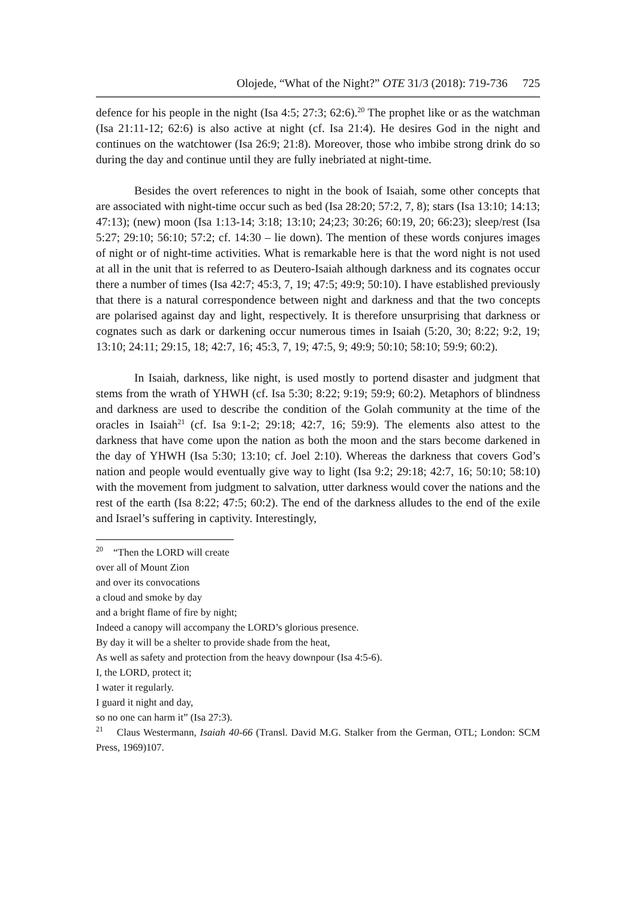Olojede, “What of the Night?” OTE 31/3 (2018): 719-736 725
defence for his people in the night (Isa 4:5; 27:3; 62:6).<sup>20</sup> The prophet like or as the watchman (Isa 21:11-12; 62:6) is also active at night (cf. Isa 21:4). He desires God in the night and continues on the watchtower (Isa 26:9; 21:8). Moreover, those who imbibe strong drink do so during the day and continue until they are fully inebriated at night-time.
Besides the overt references to night in the book of Isaiah, some other concepts that are associated with night-time occur such as bed (Isa 28:20; 57:2, 7, 8); stars (Isa 13:10; 14:13; 47:13); (new) moon (Isa 1:13-14; 3:18; 13:10; 24;23; 30:26; 60:19, 20; 66:23); sleep/rest (Isa 5:27; 29:10; 56:10; 57:2; cf. 14:30 – lie down). The mention of these words conjures images of night or of night-time activities. What is remarkable here is that the word night is not used at all in the unit that is referred to as Deutero-Isaiah although darkness and its cognates occur there a number of times (Isa 42:7; 45:3, 7, 19; 47:5; 49:9; 50:10). I have established previously that there is a natural correspondence between night and darkness and that the two concepts are polarised against day and light, respectively. It is therefore unsurprising that darkness or cognates such as dark or darkening occur numerous times in Isaiah (5:20, 30; 8:22; 9:2, 19; 13:10; 24:11; 29:15, 18; 42:7, 16; 45:3, 7, 19; 47:5, 9; 49:9; 50:10; 58:10; 59:9; 60:2).
In Isaiah, darkness, like night, is used mostly to portend disaster and judgment that stems from the wrath of YHWH (cf. Isa 5:30; 8:22; 9:19; 59:9; 60:2). Metaphors of blindness and darkness are used to describe the condition of the Golah community at the time of the oracles in Isaiah<sup>21</sup> (cf. Isa 9:1-2; 29:18; 42:7, 16; 59:9). The elements also attest to the darkness that have come upon the nation as both the moon and the stars become darkened in the day of YHWH (Isa 5:30; 13:10; cf. Joel 2:10). Whereas the darkness that covers God’s nation and people would eventually give way to light (Isa 9:2; 29:18; 42:7, 16; 50:10; 58:10) with the movement from judgment to salvation, utter darkness would cover the nations and the rest of the earth (Isa 8:22; 47:5; 60:2). The end of the darkness alludes to the end of the exile and Israel’s suffering in captivity. Interestingly,
<sup>20</sup> “Then the LORD will create
over all of Mount Zion
and over its convocations
a cloud and smoke by day
and a bright flame of fire by night;
Indeed a canopy will accompany the LORD’s glorious presence.
By day it will be a shelter to provide shade from the heat,
As well as safety and protection from the heavy downpour (Isa 4:5-6).
I, the LORD, protect it;
I water it regularly.
I guard it night and day,
so no one can harm it” (Isa 27:3).
<sup>21</sup> Claus Westermann, Isaiah 40-66 (Transl. David M.G. Stalker from the German, OTL; London: SCM Press, 1969)107.